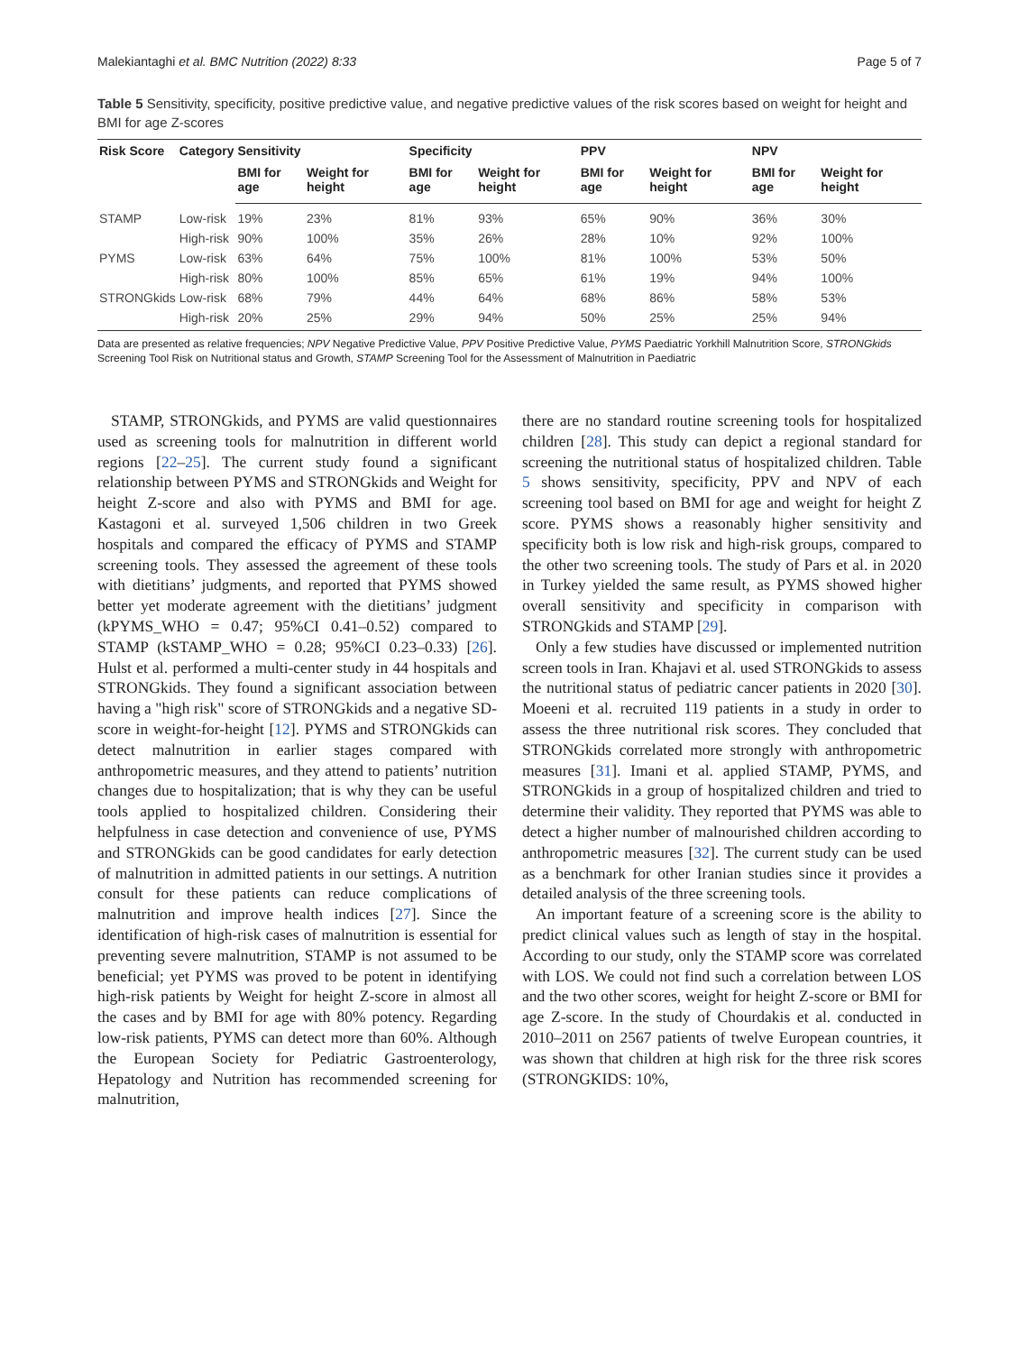Malekiantaghi et al. BMC Nutrition (2022) 8:33 Page 5 of 7
Table 5 Sensitivity, specificity, positive predictive value, and negative predictive values of the risk scores based on weight for height and BMI for age Z-scores
| Risk Score | Category | Sensitivity | | Specificity | | PPV | | NPV | |
| --- | --- | --- | --- | --- | --- | --- | --- | --- | --- |
| | | BMI for age | Weight for height | BMI for age | Weight for height | BMI for age | Weight for height | BMI for age | Weight for height |
| STAMP | Low-risk | 19% | 23% | 81% | 93% | 65% | 90% | 36% | 30% |
| | High-risk | 90% | 100% | 35% | 26% | 28% | 10% | 92% | 100% |
| PYMS | Low-risk | 63% | 64% | 75% | 100% | 81% | 100% | 53% | 50% |
| | High-risk | 80% | 100% | 85% | 65% | 61% | 19% | 94% | 100% |
| STRONGkids | Low-risk | 68% | 79% | 44% | 64% | 68% | 86% | 58% | 53% |
| | High-risk | 20% | 25% | 29% | 94% | 50% | 25% | 25% | 94% |
Data are presented as relative frequencies; NPV Negative Predictive Value, PPV Positive Predictive Value, PYMS Paediatric Yorkhill Malnutrition Score, STRONGkids Screening Tool Risk on Nutritional status and Growth, STAMP Screening Tool for the Assessment of Malnutrition in Paediatric
STAMP, STRONGkids, and PYMS are valid questionnaires used as screening tools for malnutrition in different world regions [22–25]. The current study found a significant relationship between PYMS and STRONGkids and Weight for height Z-score and also with PYMS and BMI for age. Kastagoni et al. surveyed 1,506 children in two Greek hospitals and compared the efficacy of PYMS and STAMP screening tools. They assessed the agreement of these tools with dietitians’ judgments, and reported that PYMS showed better yet moderate agreement with the dietitians’ judgment (kPYMS_WHO = 0.47; 95%CI 0.41–0.52) compared to STAMP (kSTAMP_WHO = 0.28; 95%CI 0.23–0.33) [26]. Hulst et al. performed a multi-center study in 44 hospitals and STRONGkids. They found a significant association between having a "high risk" score of STRONGkids and a negative SD-score in weight-for-height [12]. PYMS and STRONGkids can detect malnutrition in earlier stages compared with anthropometric measures, and they attend to patients’ nutrition changes due to hospitalization; that is why they can be useful tools applied to hospitalized children. Considering their helpfulness in case detection and convenience of use, PYMS and STRONGkids can be good candidates for early detection of malnutrition in admitted patients in our settings. A nutrition consult for these patients can reduce complications of malnutrition and improve health indices [27]. Since the identification of high-risk cases of malnutrition is essential for preventing severe malnutrition, STAMP is not assumed to be beneficial; yet PYMS was proved to be potent in identifying high-risk patients by Weight for height Z-score in almost all the cases and by BMI for age with 80% potency. Regarding low-risk patients, PYMS can detect more than 60%. Although the European Society for Pediatric Gastroenterology, Hepatology and Nutrition has recommended screening for malnutrition,
there are no standard routine screening tools for hospitalized children [28]. This study can depict a regional standard for screening the nutritional status of hospitalized children. Table 5 shows sensitivity, specificity, PPV and NPV of each screening tool based on BMI for age and weight for height Z score. PYMS shows a reasonably higher sensitivity and specificity both is low risk and high-risk groups, compared to the other two screening tools. The study of Pars et al. in 2020 in Turkey yielded the same result, as PYMS showed higher overall sensitivity and specificity in comparison with STRONGkids and STAMP [29].
Only a few studies have discussed or implemented nutrition screen tools in Iran. Khajavi et al. used STRONGkids to assess the nutritional status of pediatric cancer patients in 2020 [30]. Moeeni et al. recruited 119 patients in a study in order to assess the three nutritional risk scores. They concluded that STRONGkids correlated more strongly with anthropometric measures [31]. Imani et al. applied STAMP, PYMS, and STRONGkids in a group of hospitalized children and tried to determine their validity. They reported that PYMS was able to detect a higher number of malnourished children according to anthropometric measures [32]. The current study can be used as a benchmark for other Iranian studies since it provides a detailed analysis of the three screening tools.
An important feature of a screening score is the ability to predict clinical values such as length of stay in the hospital. According to our study, only the STAMP score was correlated with LOS. We could not find such a correlation between LOS and the two other scores, weight for height Z-score or BMI for age Z-score. In the study of Chourdakis et al. conducted in 2010–2011 on 2567 patients of twelve European countries, it was shown that children at high risk for the three risk scores (STRONGKIDS: 10%,